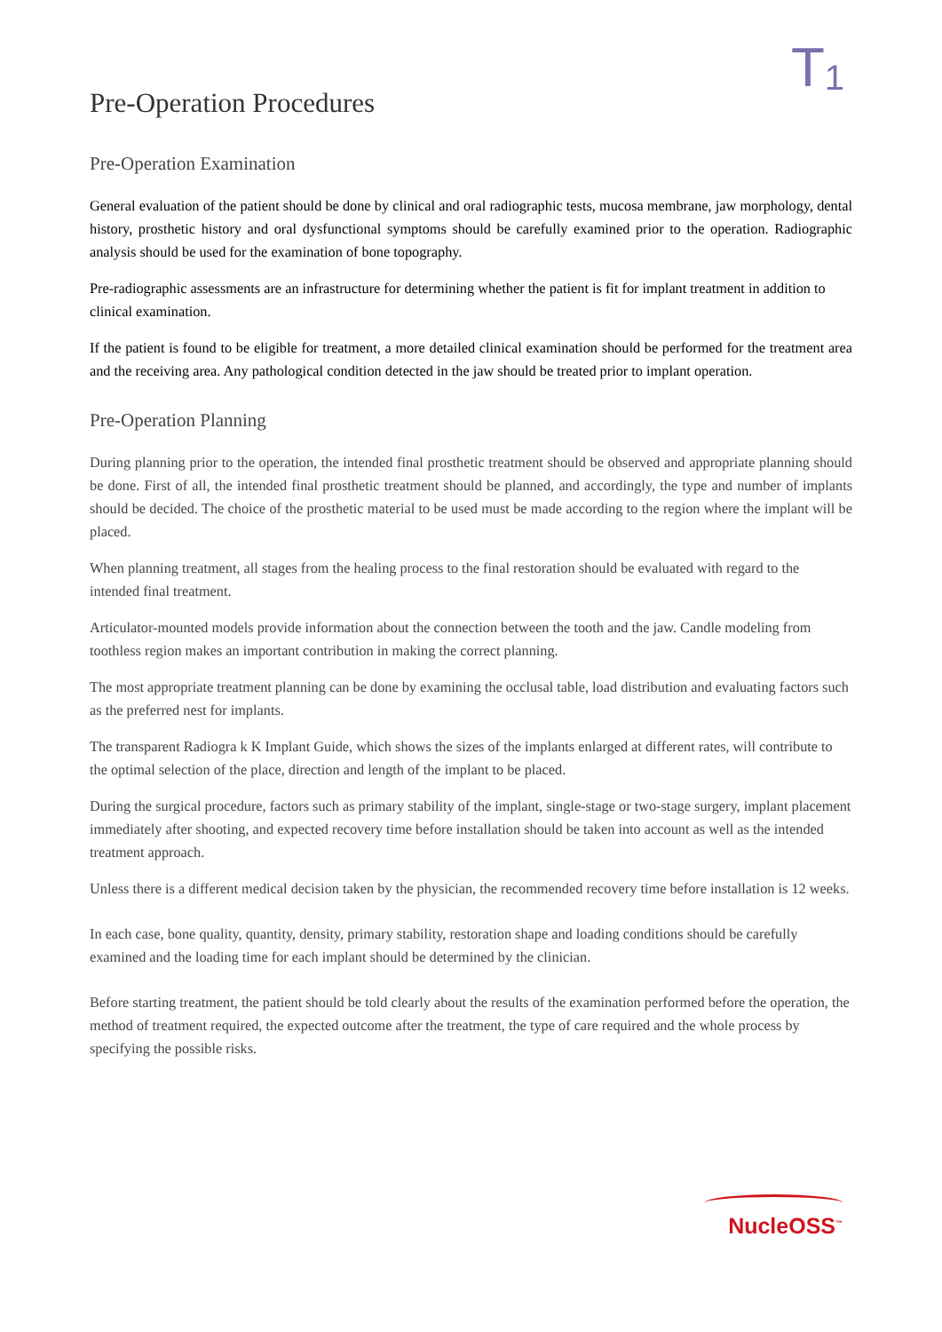T<sub>1</sub>
Pre-Operation Procedures
Pre-Operation Examination
General evaluation of the patient should be done by clinical and oral radiographic tests, mucosa membrane, jaw morphology, dental history, prosthetic history and oral dysfunctional symptoms should be carefully examined prior to the operation. Radiographic analysis should be used for the examination of bone topography.
Pre-radiographic assessments are an infrastructure for determining whether the patient is fit for implant treatment in addition to clinical examination.
If the patient is found to be eligible for treatment, a more detailed clinical examination should be performed for the treatment area and the receiving area. Any pathological condition detected in the jaw should be treated prior to implant operation.
Pre-Operation Planning
During planning prior to the operation, the intended final prosthetic treatment should be observed and appropriate planning should be done. First of all, the intended final prosthetic treatment should be planned, and accordingly, the type and number of implants should be decided. The choice of the prosthetic material to be used must be made according to the region where the implant will be placed.
When planning treatment, all stages from the healing process to the final restoration should be evaluated with regard to the intended final treatment.
Articulator-mounted models provide information about the connection between the tooth and the jaw. Candle modeling from toothless region makes an important contribution in making the correct planning.
The most appropriate treatment planning can be done by examining the occlusal table, load distribution and evaluating factors such as the preferred nest for implants.
The transparent Radiogra k K Implant Guide, which shows the sizes of the implants enlarged at different rates, will contribute to the optimal selection of the place, direction and length of the implant to be placed.
During the surgical procedure, factors such as primary stability of the implant, single-stage or two-stage surgery, implant placement immediately after shooting, and expected recovery time before installation should be taken into account as well as the intended treatment approach.
Unless there is a different medical decision taken by the physician, the recommended recovery time before installation is 12 weeks.
In each case, bone quality, quantity, density, primary stability, restoration shape and loading conditions should be carefully examined and the loading time for each implant should be determined by the clinician.
Before starting treatment, the patient should be told clearly about the results of the examination performed before the operation, the method of treatment required, the expected outcome after the treatment, the type of care required and the whole process by specifying the possible risks.
NucleOSS<sup>™</sup>